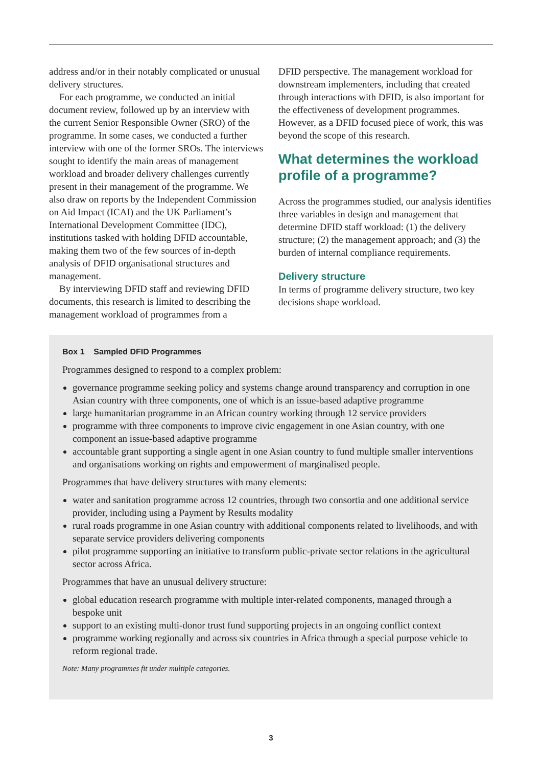address and/or in their notably complicated or unusual delivery structures.
For each programme, we conducted an initial document review, followed up by an interview with the current Senior Responsible Owner (SRO) of the programme. In some cases, we conducted a further interview with one of the former SROs. The interviews sought to identify the main areas of management workload and broader delivery challenges currently present in their management of the programme. We also draw on reports by the Independent Commission on Aid Impact (ICAI) and the UK Parliament’s International Development Committee (IDC), institutions tasked with holding DFID accountable, making them two of the few sources of in-depth analysis of DFID organisational structures and management.
By interviewing DFID staff and reviewing DFID documents, this research is limited to describing the management workload of programmes from a
DFID perspective. The management workload for downstream implementers, including that created through interactions with DFID, is also important for the effectiveness of development programmes. However, as a DFID focused piece of work, this was beyond the scope of this research.
What determines the workload profile of a programme?
Across the programmes studied, our analysis identifies three variables in design and management that determine DFID staff workload: (1) the delivery structure; (2) the management approach; and (3) the burden of internal compliance requirements.
Delivery structure
In terms of programme delivery structure, two key decisions shape workload.
Box 1 Sampled DFID Programmes
Programmes designed to respond to a complex problem:
governance programme seeking policy and systems change around transparency and corruption in one Asian country with three components, one of which is an issue-based adaptive programme
large humanitarian programme in an African country working through 12 service providers
programme with three components to improve civic engagement in one Asian country, with one component an issue-based adaptive programme
accountable grant supporting a single agent in one Asian country to fund multiple smaller interventions and organisations working on rights and empowerment of marginalised people.
Programmes that have delivery structures with many elements:
water and sanitation programme across 12 countries, through two consortia and one additional service provider, including using a Payment by Results modality
rural roads programme in one Asian country with additional components related to livelihoods, and with separate service providers delivering components
pilot programme supporting an initiative to transform public-private sector relations in the agricultural sector across Africa.
Programmes that have an unusual delivery structure:
global education research programme with multiple inter-related components, managed through a bespoke unit
support to an existing multi-donor trust fund supporting projects in an ongoing conflict context
programme working regionally and across six countries in Africa through a special purpose vehicle to reform regional trade.
Note: Many programmes fit under multiple categories.
3